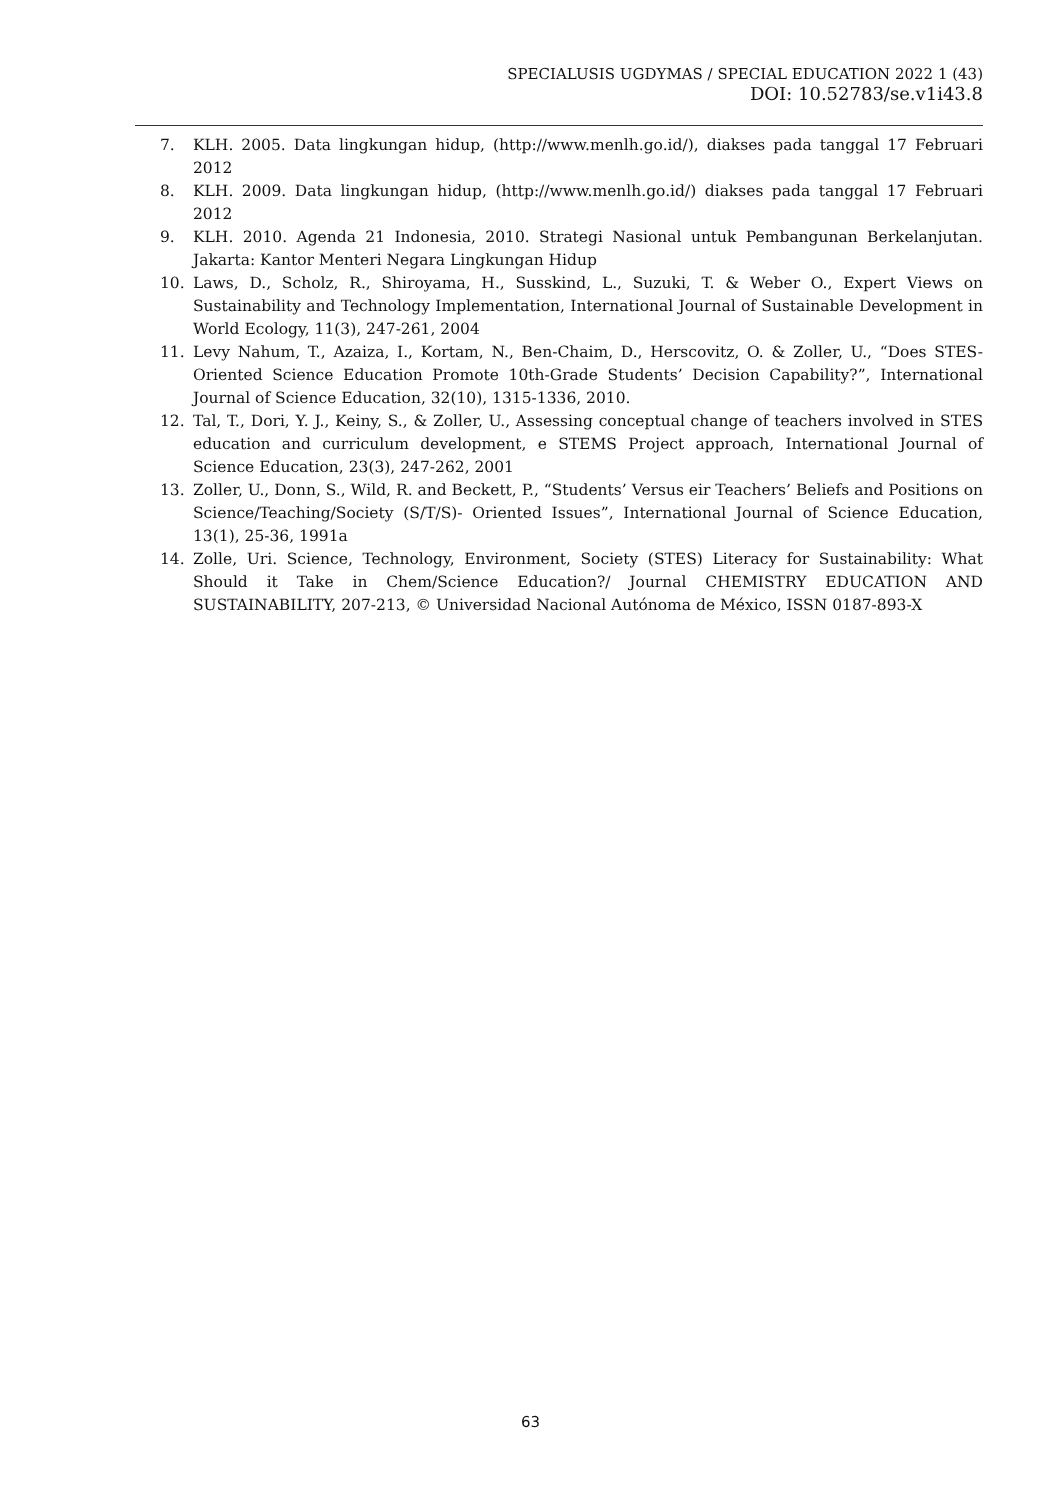SPECIALUSIS UGDYMAS / SPECIAL EDUCATION 2022 1 (43)
DOI: 10.52783/se.v1i43.8
7. KLH. 2005. Data lingkungan hidup, (http://www.menlh.go.id/), diakses pada tanggal 17 Februari 2012
8. KLH. 2009. Data lingkungan hidup, (http://www.menlh.go.id/) diakses pada tanggal 17 Februari 2012
9. KLH. 2010. Agenda 21 Indonesia, 2010. Strategi Nasional untuk Pembangunan Berkelanjutan. Jakarta: Kantor Menteri Negara Lingkungan Hidup
10. Laws, D., Scholz, R., Shiroyama, H., Susskind, L., Suzuki, T. & Weber O., Expert Views on Sustainability and Technology Implementation, International Journal of Sustainable Development in World Ecology, 11(3), 247-261, 2004
11. Levy Nahum, T., Azaiza, I., Kortam, N., Ben-Chaim, D., Herscovitz, O. & Zoller, U., “Does STES-Oriented Science Education Promote 10th-Grade Students’ Decision Capability?”, International Journal of Science Education, 32(10), 1315-1336, 2010.
12. Tal, T., Dori, Y. J., Keiny, S., & Zoller, U., Assessing conceptual change of teachers involved in STES education and curriculum development, e STEMS Project approach, International Journal of Science Education, 23(3), 247-262, 2001
13. Zoller, U., Donn, S., Wild, R. and Beckett, P., “Students’ Versus eir Teachers’ Beliefs and Positions on Science/Teaching/Society (S/T/S)- Oriented Issues”, International Journal of Science Education, 13(1), 25-36, 1991a
14. Zolle, Uri. Science, Technology, Environment, Society (STES) Literacy for Sustainability: What Should it Take in Chem/Science Education?/ Journal CHEMISTRY EDUCATION AND SUSTAINABILITY, 207-213, © Universidad Nacional Autónoma de México, ISSN 0187-893-X
63